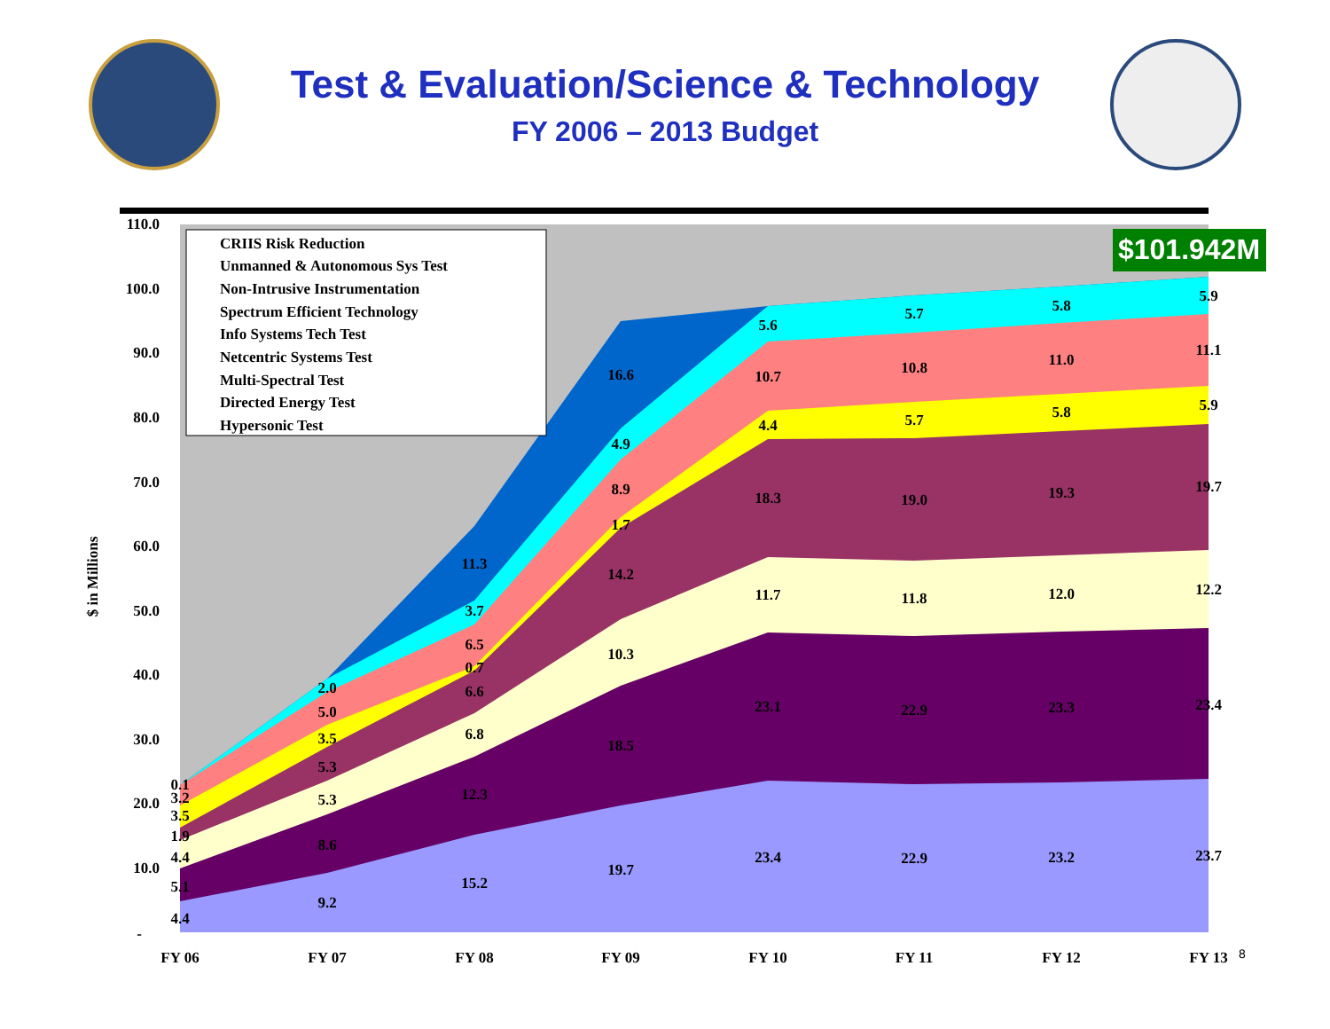Test & Evaluation/Science & Technology
FY 2006 – 2013 Budget
$101.942M
CRIIS Risk Reduction
Unmanned & Autonomous Sys Test
Non-Intrusive Instrumentation
Spectrum Efficient Technology
Info Systems Tech Test
Netcentric Systems Test
Multi-Spectral Test
Directed Energy Test
Hypersonic Test
110.0
100.0
90.0
80.0
70.0
60.0
50.0
40.0
30.0
20.0
10.0
-
$ in Millions
FY 06
FY 07
FY 08
FY 09
FY 10
FY 11
FY 12
FY 13
8
4.4
5.1
4.4
1.9
3.5
3.2
0.1
9.2
8.6
5.3
5.3
3.5
5.0
2.0
15.2
12.3
6.8
6.6
0.7
6.5
3.7
11.3
19.7
18.5
10.3
14.2
1.7
8.9
4.9
16.6
23.4
23.1
11.7
18.3
4.4
10.7
5.6
22.9
22.9
11.8
19.0
5.7
10.8
5.7
23.2
23.3
12.0
19.3
5.8
11.0
5.8
23.7
23.4
12.2
19.7
5.9
11.1
5.9